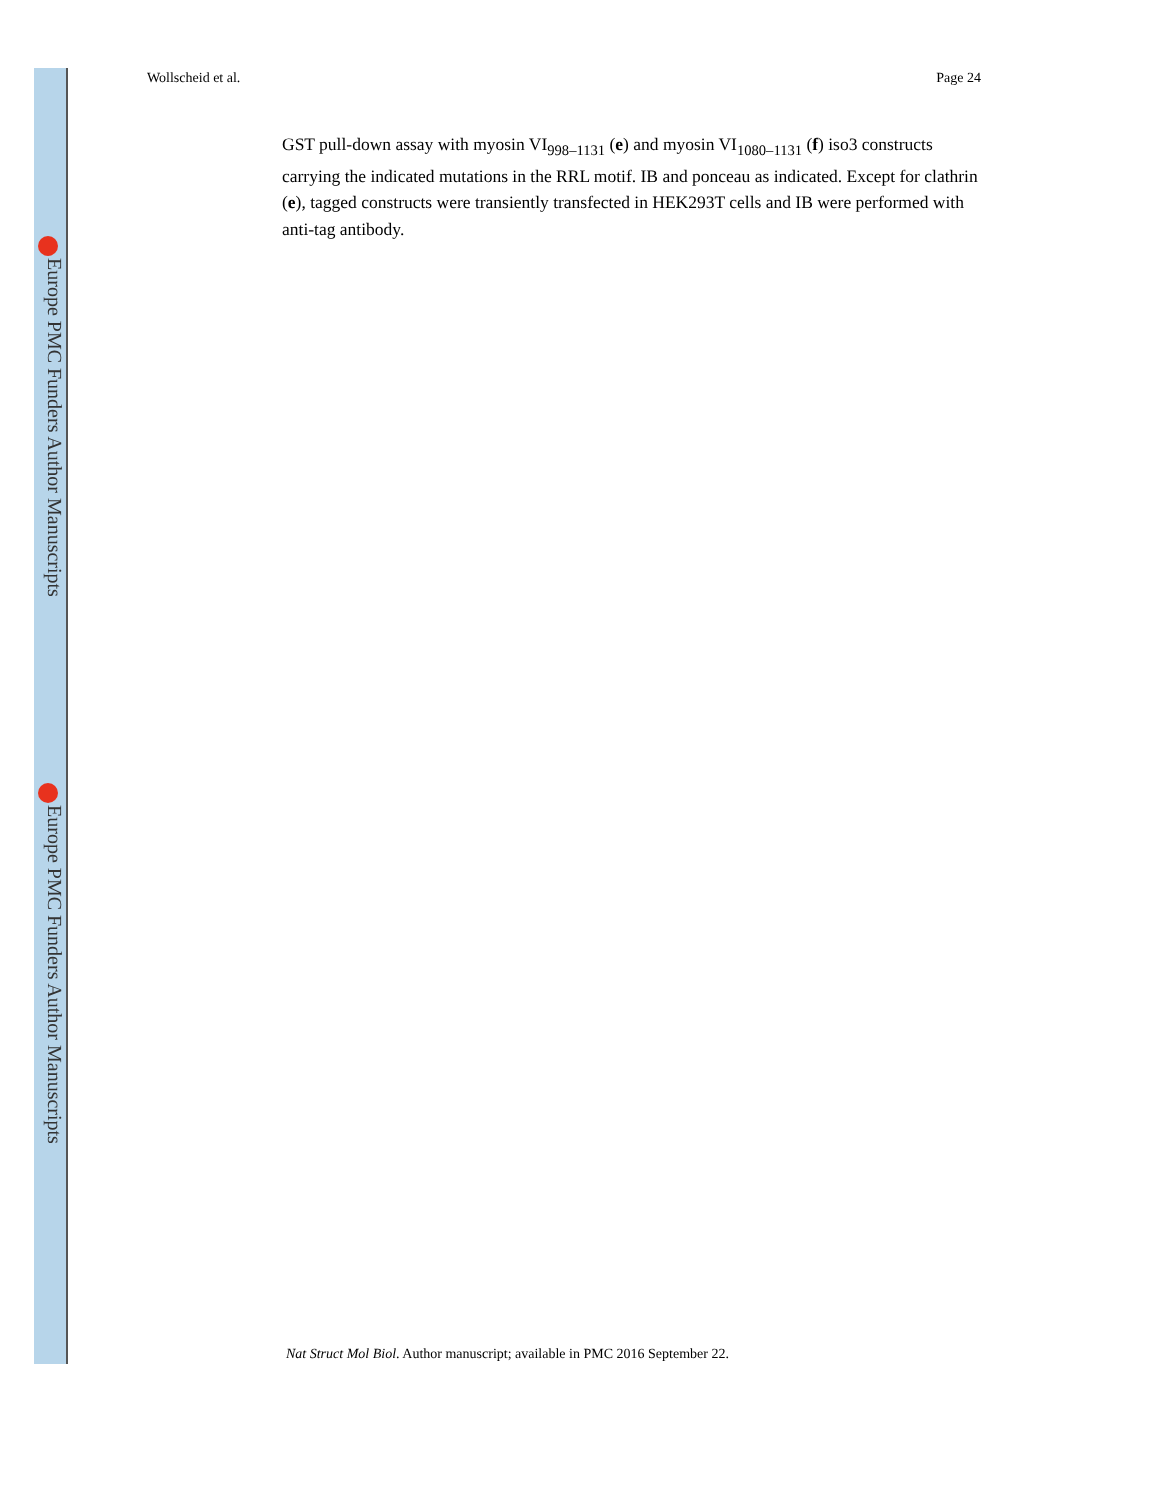Europe PMC Funders Author Manuscripts
Europe PMC Funders Author Manuscripts
Wollscheid et al. Page 24
GST pull-down assay with myosin VI<sub>998–1131</sub> (e) and myosin VI<sub>1080–1131</sub> (f) iso3 constructs carrying the indicated mutations in the RRL motif. IB and ponceau as indicated. Except for clathrin (e), tagged constructs were transiently transfected in HEK293T cells and IB were performed with anti-tag antibody.
Nat Struct Mol Biol. Author manuscript; available in PMC 2016 September 22.